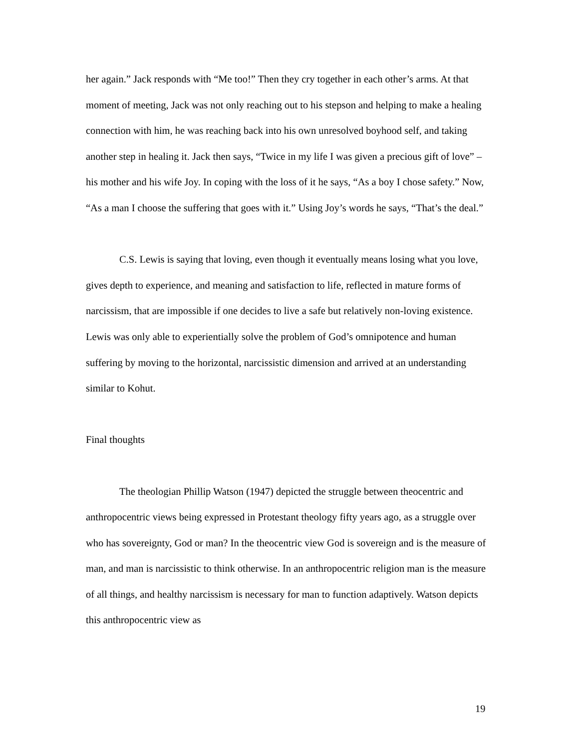her again.” Jack responds with “Me too!” Then they cry together in each other’s arms. At that moment of meeting, Jack was not only reaching out to his stepson and helping to make a healing connection with him, he was reaching back into his own unresolved boyhood self, and taking another step in healing it. Jack then says, “Twice in my life I was given a precious gift of love” – his mother and his wife Joy. In coping with the loss of it he says, “As a boy I chose safety.” Now, “As a man I choose the suffering that goes with it.” Using Joy’s words he says, “That’s the deal.”
C.S. Lewis is saying that loving, even though it eventually means losing what you love, gives depth to experience, and meaning and satisfaction to life, reflected in mature forms of narcissism, that are impossible if one decides to live a safe but relatively non-loving existence. Lewis was only able to experientially solve the problem of God’s omnipotence and human suffering by moving to the horizontal, narcissistic dimension and arrived at an understanding similar to Kohut.
Final thoughts
The theologian Phillip Watson (1947) depicted the struggle between theocentric and anthropocentric views being expressed in Protestant theology fifty years ago, as a struggle over who has sovereignty, God or man? In the theocentric view God is sovereign and is the measure of man, and man is narcissistic to think otherwise. In an anthropocentric religion man is the measure of all things, and healthy narcissism is necessary for man to function adaptively. Watson depicts this anthropocentric view as
19